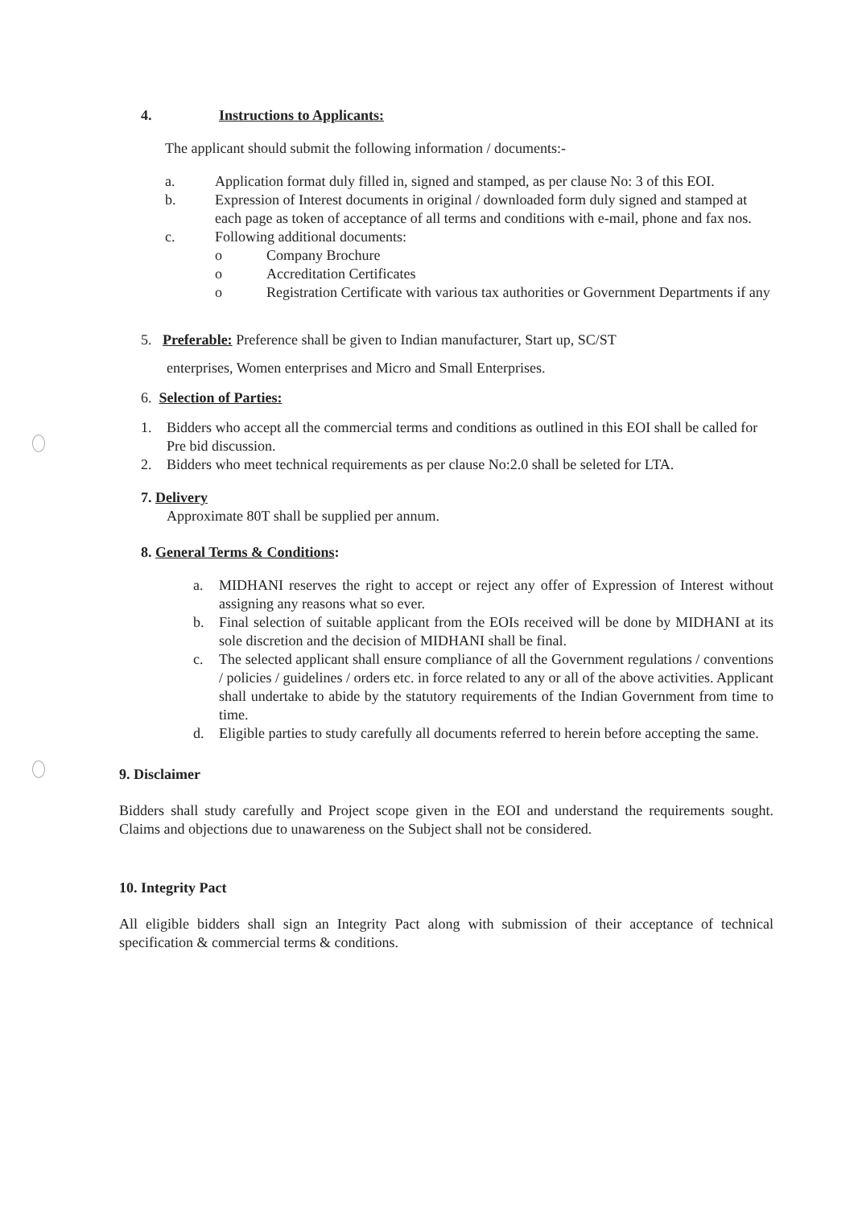4. Instructions to Applicants:
The applicant should submit the following information / documents:-
a. Application format duly filled in, signed and stamped, as per clause No: 3 of this EOI.
b. Expression of Interest documents in original / downloaded form duly signed and stamped at each page as token of acceptance of all terms and conditions with e-mail, phone and fax nos.
c. Following additional documents:
o Company Brochure
o Accreditation Certificates
o Registration Certificate with various tax authorities or Government Departments if any
5. Preferable: Preference shall be given to Indian manufacturer, Start up, SC/ST
enterprises, Women enterprises and Micro and Small Enterprises.
6. Selection of Parties:
1. Bidders who accept all the commercial terms and conditions as outlined in this EOI shall be called for Pre bid discussion.
2. Bidders who meet technical requirements as per clause No:2.0 shall be seleted for LTA.
7. Delivery
Approximate 80T shall be supplied per annum.
8. General Terms & Conditions:
a. MIDHANI reserves the right to accept or reject any offer of Expression of Interest without assigning any reasons what so ever.
b. Final selection of suitable applicant from the EOIs received will be done by MIDHANI at its sole discretion and the decision of MIDHANI shall be final.
c. The selected applicant shall ensure compliance of all the Government regulations / conventions / policies / guidelines / orders etc. in force related to any or all of the above activities. Applicant shall undertake to abide by the statutory requirements of the Indian Government from time to time.
d. Eligible parties to study carefully all documents referred to herein before accepting the same.
9. Disclaimer
Bidders shall study carefully and Project scope given in the EOI and understand the requirements sought. Claims and objections due to unawareness on the Subject shall not be considered.
10. Integrity Pact
All eligible bidders shall sign an Integrity Pact along with submission of their acceptance of technical specification & commercial terms & conditions.